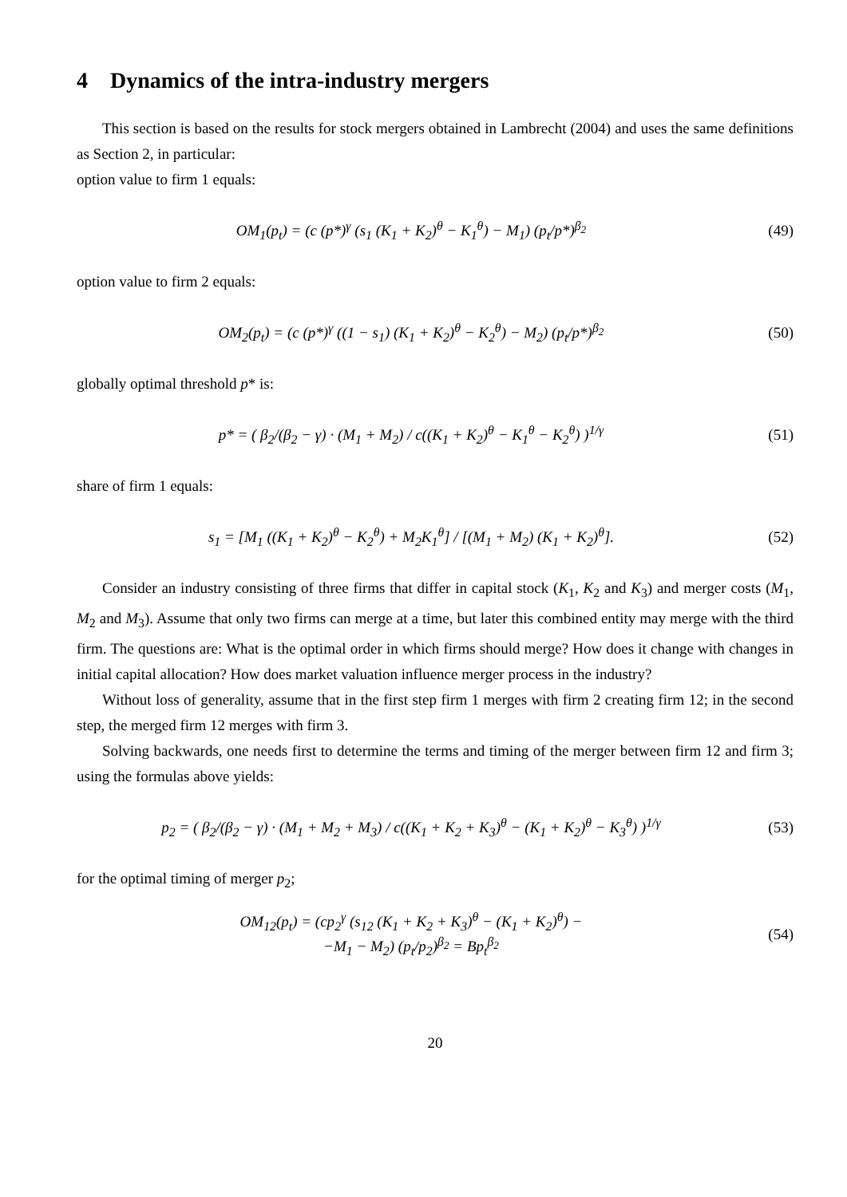4 Dynamics of the intra-industry mergers
This section is based on the results for stock mergers obtained in Lambrecht (2004) and uses the same definitions as Section 2, in particular:
option value to firm 1 equals:
OM<sub>1</sub>(p<sub>t</sub>) = (c (p*)<sup>γ</sup> (s<sub>1</sub> (K<sub>1</sub> + K<sub>2</sub>)<sup>θ</sup> − K<sub>1</sub><sup>θ</sup>) − M<sub>1</sub>) (p<sub>t</sub>/p*)<sup>β<sub>2</sub></sup>
(49)
option value to firm 2 equals:
OM<sub>2</sub>(p<sub>t</sub>) = (c (p*)<sup>γ</sup> ((1 − s<sub>1</sub>) (K<sub>1</sub> + K<sub>2</sub>)<sup>θ</sup> − K<sub>2</sub><sup>θ</sup>) − M<sub>2</sub>) (p<sub>t</sub>/p*)<sup>β<sub>2</sub></sup>
(50)
globally optimal threshold p* is:
p* = ( β<sub>2</sub>/(β<sub>2</sub> − γ) · (M<sub>1</sub> + M<sub>2</sub>) / c((K<sub>1</sub> + K<sub>2</sub>)<sup>θ</sup> − K<sub>1</sub><sup>θ</sup> − K<sub>2</sub><sup>θ</sup>) )<sup>1/γ</sup>
(51)
share of firm 1 equals:
s<sub>1</sub> = [M<sub>1</sub> ((K<sub>1</sub> + K<sub>2</sub>)<sup>θ</sup> − K<sub>2</sub><sup>θ</sup>) + M<sub>2</sub>K<sub>1</sub><sup>θ</sup>] / [(M<sub>1</sub> + M<sub>2</sub>) (K<sub>1</sub> + K<sub>2</sub>)<sup>θ</sup>].
(52)
Consider an industry consisting of three firms that differ in capital stock (K<sub>1</sub>, K<sub>2</sub> and K<sub>3</sub>) and merger costs (M<sub>1</sub>, M<sub>2</sub> and M<sub>3</sub>). Assume that only two firms can merge at a time, but later this combined entity may merge with the third firm. The questions are: What is the optimal order in which firms should merge? How does it change with changes in initial capital allocation? How does market valuation influence merger process in the industry?
Without loss of generality, assume that in the first step firm 1 merges with firm 2 creating firm 12; in the second step, the merged firm 12 merges with firm 3.
Solving backwards, one needs first to determine the terms and timing of the merger between firm 12 and firm 3; using the formulas above yields:
p<sub>2</sub> = ( β<sub>2</sub>/(β<sub>2</sub> − γ) · (M<sub>1</sub> + M<sub>2</sub> + M<sub>3</sub>) / c((K<sub>1</sub> + K<sub>2</sub> + K<sub>3</sub>)<sup>θ</sup> − (K<sub>1</sub> + K<sub>2</sub>)<sup>θ</sup> − K<sub>3</sub><sup>θ</sup>) )<sup>1/γ</sup>
(53)
for the optimal timing of merger p<sub>2</sub>;
OM<sub>12</sub>(p<sub>t</sub>) = (cp<sub>2</sub><sup>γ</sup> (s<sub>12</sub> (K<sub>1</sub> + K<sub>2</sub> + K<sub>3</sub>)<sup>θ</sup> − (K<sub>1</sub> + K<sub>2</sub>)<sup>θ</sup>) −
−M<sub>1</sub> − M<sub>2</sub>) (p<sub>t</sub>/p<sub>2</sub>)<sup>β<sub>2</sub></sup> = Bp<sub>t</sub><sup>β<sub>2</sub></sup>
(54)
20